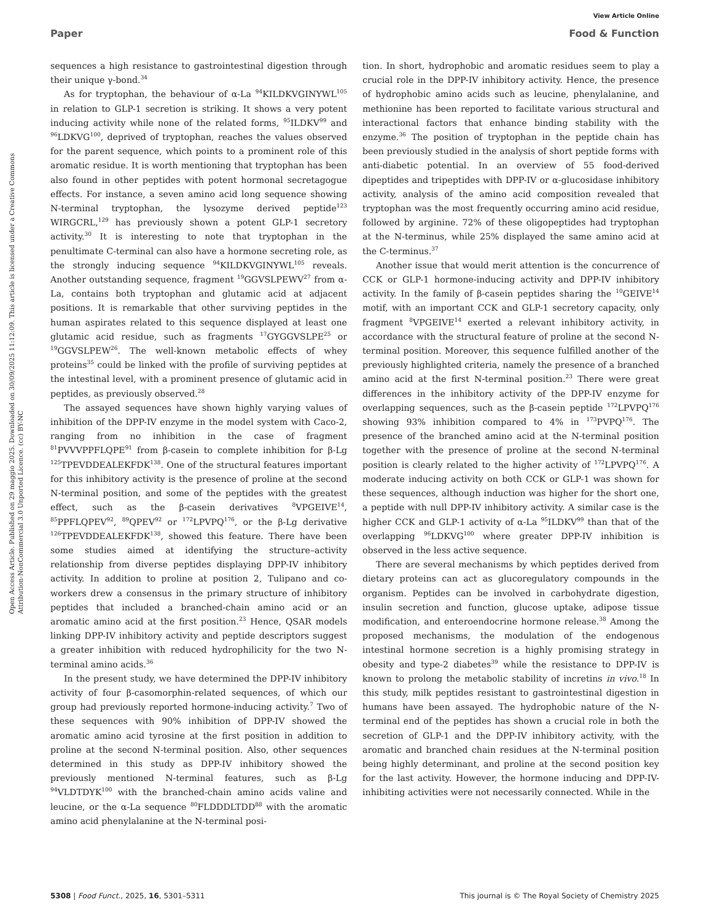View Article Online
Paper Food & Function
Open Access Article. Published on 29 maggio 2025. Downloaded on 30/09/2025 11:12:09. This article is licensed under a Creative Commons Attribution-NonCommercial 3.0 Unported Licence. (cc) BY-NC
sequences a high resistance to gastrointestinal digestion through their unique γ-bond.<sup>34</sup>
As for tryptophan, the behaviour of α-La <sup>94</sup>KILDKVGINYWL<sup>105</sup> in relation to GLP-1 secretion is striking. It shows a very potent inducing activity while none of the related forms, <sup>95</sup>ILDKV<sup>99</sup> and <sup>96</sup>LDKVG<sup>100</sup>, deprived of tryptophan, reaches the values observed for the parent sequence, which points to a prominent role of this aromatic residue. It is worth mentioning that tryptophan has been also found in other peptides with potent hormonal secretagogue effects. For instance, a seven amino acid long sequence showing N-terminal tryptophan, the lysozyme derived peptide<sup>123</sup> WIRGCRL,<sup>129</sup> has previously shown a potent GLP-1 secretory activity.<sup>30</sup> It is interesting to note that tryptophan in the penultimate C-terminal can also have a hormone secreting role, as the strongly inducing sequence <sup>94</sup>KILDKVGINYWL<sup>105</sup> reveals. Another outstanding sequence, fragment <sup>19</sup>GGVSLPEWV<sup>27</sup> from α-La, contains both tryptophan and glutamic acid at adjacent positions. It is remarkable that other surviving peptides in the human aspirates related to this sequence displayed at least one glutamic acid residue, such as fragments <sup>17</sup>GYGGVSLPE<sup>25</sup> or <sup>19</sup>GGVSLPEW<sup>26</sup>. The well-known metabolic effects of whey proteins<sup>35</sup> could be linked with the profile of surviving peptides at the intestinal level, with a prominent presence of glutamic acid in peptides, as previously observed.<sup>28</sup>
The assayed sequences have shown highly varying values of inhibition of the DPP-IV enzyme in the model system with Caco-2, ranging from no inhibition in the case of fragment <sup>81</sup>PVVVPPFLQPE<sup>91</sup> from β-casein to complete inhibition for β-Lg <sup>125</sup>TPEVDDEALEKFDK<sup>138</sup>. One of the structural features important for this inhibitory activity is the presence of proline at the second N-terminal position, and some of the peptides with the greatest effect, such as the β-casein derivatives <sup>8</sup>VPGEIVE<sup>14</sup>, <sup>85</sup>PPFLQPEV<sup>92</sup>, <sup>89</sup>QPEV<sup>92</sup> or <sup>172</sup>LPVPQ<sup>176</sup>, or the β-Lg derivative <sup>126</sup>TPEVDDEALEKFDK<sup>138</sup>, showed this feature. There have been some studies aimed at identifying the structure–activity relationship from diverse peptides displaying DPP-IV inhibitory activity. In addition to proline at position 2, Tulipano and co-workers drew a consensus in the primary structure of inhibitory peptides that included a branched-chain amino acid or an aromatic amino acid at the first position.<sup>23</sup> Hence, QSAR models linking DPP-IV inhibitory activity and peptide descriptors suggest a greater inhibition with reduced hydrophilicity for the two N-terminal amino acids.<sup>36</sup>
In the present study, we have determined the DPP-IV inhibitory activity of four β-casomorphin-related sequences, of which our group had previously reported hormone-inducing activity.<sup>7</sup> Two of these sequences with 90% inhibition of DPP-IV showed the aromatic amino acid tyrosine at the first position in addition to proline at the second N-terminal position. Also, other sequences determined in this study as DPP-IV inhibitory showed the previously mentioned N-terminal features, such as β-Lg <sup>94</sup>VLDTDYK<sup>100</sup> with the branched-chain amino acids valine and leucine, or the α-La sequence <sup>80</sup>FLDDDLTDD<sup>88</sup> with the aromatic amino acid phenylalanine at the N-terminal posi-
tion. In short, hydrophobic and aromatic residues seem to play a crucial role in the DPP-IV inhibitory activity. Hence, the presence of hydrophobic amino acids such as leucine, phenylalanine, and methionine has been reported to facilitate various structural and interactional factors that enhance binding stability with the enzyme.<sup>36</sup> The position of tryptophan in the peptide chain has been previously studied in the analysis of short peptide forms with anti-diabetic potential. In an overview of 55 food-derived dipeptides and tripeptides with DPP-IV or α-glucosidase inhibitory activity, analysis of the amino acid composition revealed that tryptophan was the most frequently occurring amino acid residue, followed by arginine. 72% of these oligopeptides had tryptophan at the N-terminus, while 25% displayed the same amino acid at the C-terminus.<sup>37</sup>
Another issue that would merit attention is the concurrence of CCK or GLP-1 hormone-inducing activity and DPP-IV inhibitory activity. In the family of β-casein peptides sharing the <sup>10</sup>GEIVE<sup>14</sup> motif, with an important CCK and GLP-1 secretory capacity, only fragment <sup>8</sup>VPGEIVE<sup>14</sup> exerted a relevant inhibitory activity, in accordance with the structural feature of proline at the second N-terminal position. Moreover, this sequence fulfilled another of the previously highlighted criteria, namely the presence of a branched amino acid at the first N-terminal position.<sup>23</sup> There were great differences in the inhibitory activity of the DPP-IV enzyme for overlapping sequences, such as the β-casein peptide <sup>172</sup>LPVPQ<sup>176</sup> showing 93% inhibition compared to 4% in <sup>173</sup>PVPQ<sup>176</sup>. The presence of the branched amino acid at the N-terminal position together with the presence of proline at the second N-terminal position is clearly related to the higher activity of <sup>172</sup>LPVPQ<sup>176</sup>. A moderate inducing activity on both CCK or GLP-1 was shown for these sequences, although induction was higher for the short one, a peptide with null DPP-IV inhibitory activity. A similar case is the higher CCK and GLP-1 activity of α-La <sup>95</sup>ILDKV<sup>99</sup> than that of the overlapping <sup>96</sup>LDKVG<sup>100</sup> where greater DPP-IV inhibition is observed in the less active sequence.
There are several mechanisms by which peptides derived from dietary proteins can act as glucoregulatory compounds in the organism. Peptides can be involved in carbohydrate digestion, insulin secretion and function, glucose uptake, adipose tissue modification, and enteroendocrine hormone release.<sup>38</sup> Among the proposed mechanisms, the modulation of the endogenous intestinal hormone secretion is a highly promising strategy in obesity and type-2 diabetes<sup>39</sup> while the resistance to DPP-IV is known to prolong the metabolic stability of incretins in vivo.<sup>18</sup> In this study, milk peptides resistant to gastrointestinal digestion in humans have been assayed. The hydrophobic nature of the N-terminal end of the peptides has shown a crucial role in both the secretion of GLP-1 and the DPP-IV inhibitory activity, with the aromatic and branched chain residues at the N-terminal position being highly determinant, and proline at the second position key for the last activity. However, the hormone inducing and DPP-IV-inhibiting activities were not necessarily connected. While in the
5308 | Food Funct., 2025, 16, 5301–5311 This journal is © The Royal Society of Chemistry 2025